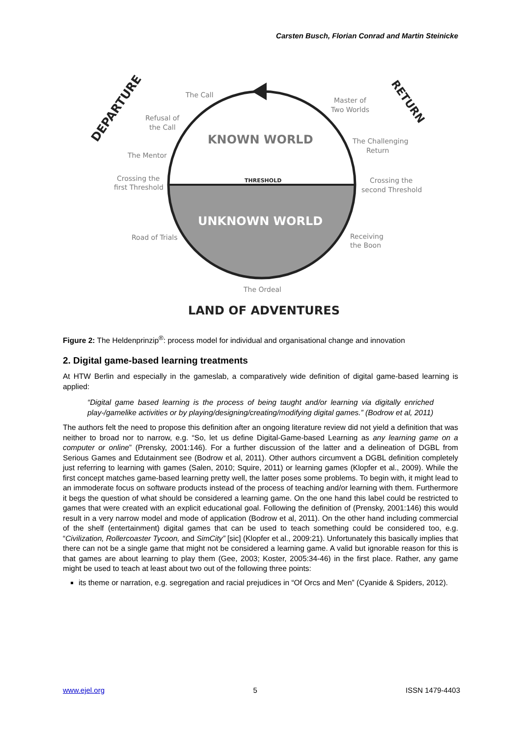Carsten Busch, Florian Conrad and Martin Steinicke
KNOWN WORLD
THRESHOLD
UNKNOWN WORLD
The Call
Refusal of
the Call
The Mentor
Crossing the
first Threshold
Road of Trials
The Ordeal
Receiving
the Boon
Crossing the
second Threshold
The Challenging
Return
Master of
Two Worlds
DEPARTURE
RETURN
LAND OF ADVENTURES
Figure 2: The Heldenprinzip<sup>®</sup>: process model for individual and organisational change and innovation
2. Digital game-based learning treatments
At HTW Berlin and especially in the gameslab, a comparatively wide definition of digital game-based learning is applied:
“Digital game based learning is the process of being taught and/or learning via digitally enriched play-/gamelike activities or by playing/designing/creating/modifying digital games.” (Bodrow et al, 2011)
The authors felt the need to propose this definition after an ongoing literature review did not yield a definition that was neither to broad nor to narrow, e.g. “So, let us define Digital-Game-based Learning as any learning game on a computer or online” (Prensky, 2001:146). For a further discussion of the latter and a delineation of DGBL from Serious Games and Edutainment see (Bodrow et al, 2011). Other authors circumvent a DGBL definition completely just referring to learning with games (Salen, 2010; Squire, 2011) or learning games (Klopfer et al., 2009). While the first concept matches game-based learning pretty well, the latter poses some problems. To begin with, it might lead to an immoderate focus on software products instead of the process of teaching and/or learning with them. Furthermore it begs the question of what should be considered a learning game. On the one hand this label could be restricted to games that were created with an explicit educational goal. Following the definition of (Prensky, 2001:146) this would result in a very narrow model and mode of application (Bodrow et al, 2011). On the other hand including commercial of the shelf (entertainment) digital games that can be used to teach something could be considered too, e.g. “Civilization, Rollercoaster Tycoon, and SimCity” [sic] (Klopfer et al., 2009:21). Unfortunately this basically implies that there can not be a single game that might not be considered a learning game. A valid but ignorable reason for this is that games are about learning to play them (Gee, 2003; Koster, 2005:34-46) in the first place. Rather, any game might be used to teach at least about two out of the following three points:
its theme or narration, e.g. segregation and racial prejudices in “Of Orcs and Men” (Cyanide & Spiders, 2012).
www.ejel.org 5 ISSN 1479-4403